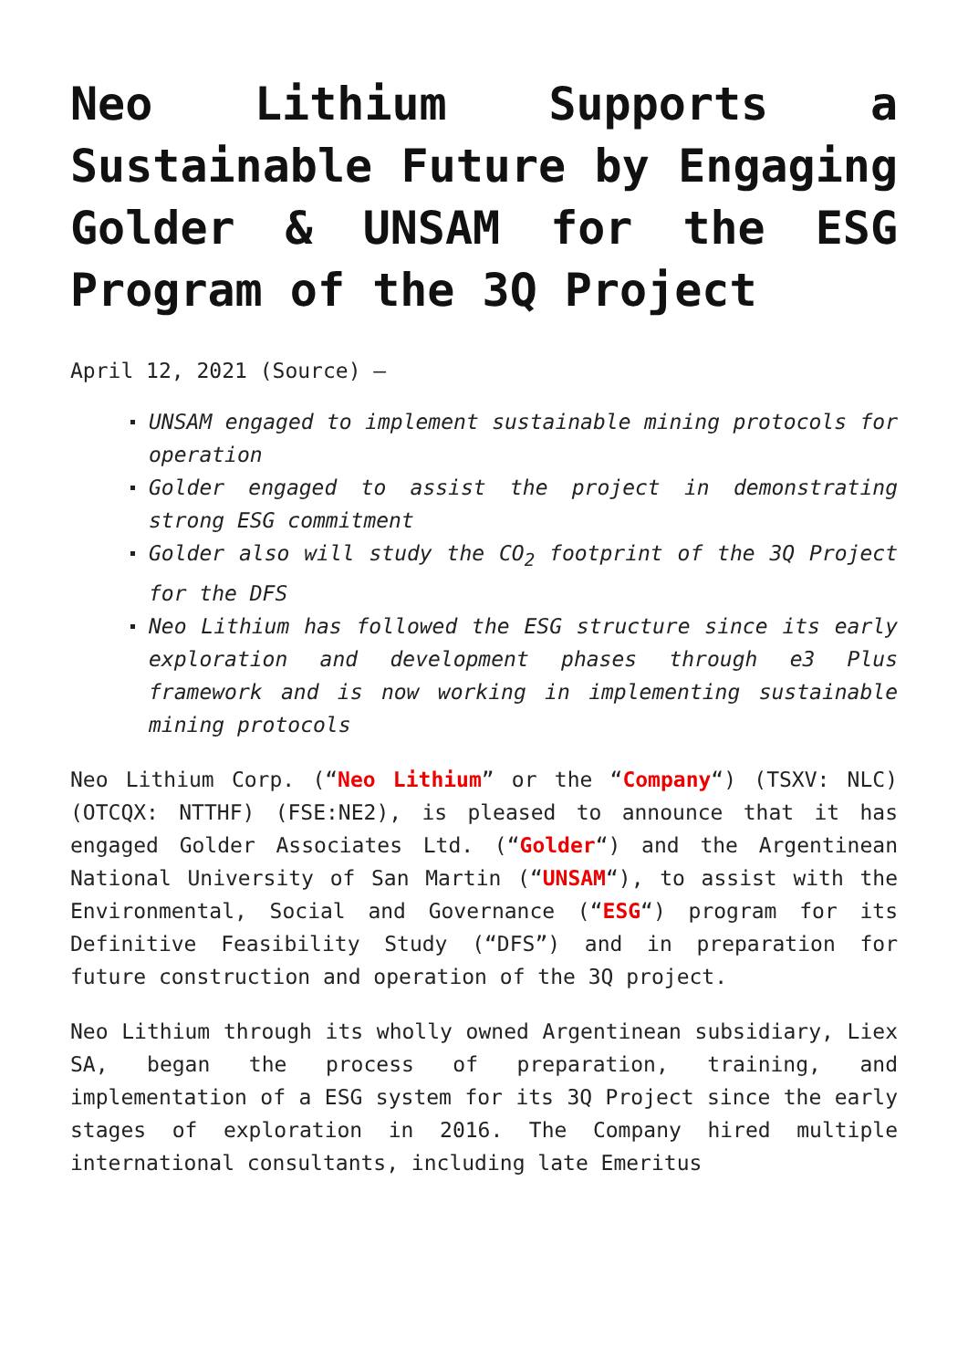Neo Lithium Supports a Sustainable Future by Engaging Golder & UNSAM for the ESG Program of the 3Q Project
April 12, 2021 (Source) –
UNSAM engaged to implement sustainable mining protocols for operation
Golder engaged to assist the project in demonstrating strong ESG commitment
Golder also will study the CO<sub>2</sub> footprint of the 3Q Project for the DFS
Neo Lithium has followed the ESG structure since its early exploration and development phases through e3 Plus framework and is now working in implementing sustainable mining protocols
Neo Lithium Corp. (“Neo Lithium” or the “Company“) (TSXV: NLC) (OTCQX: NTTHF) (FSE:NE2), is pleased to announce that it has engaged Golder Associates Ltd. (“Golder“) and the Argentinean National University of San Martin (“UNSAM“), to assist with the Environmental, Social and Governance (“ESG“) program for its Definitive Feasibility Study (“DFS”) and in preparation for future construction and operation of the 3Q project.
Neo Lithium through its wholly owned Argentinean subsidiary, Liex SA, began the process of preparation, training, and implementation of a ESG system for its 3Q Project since the early stages of exploration in 2016. The Company hired multiple international consultants, including late Emeritus